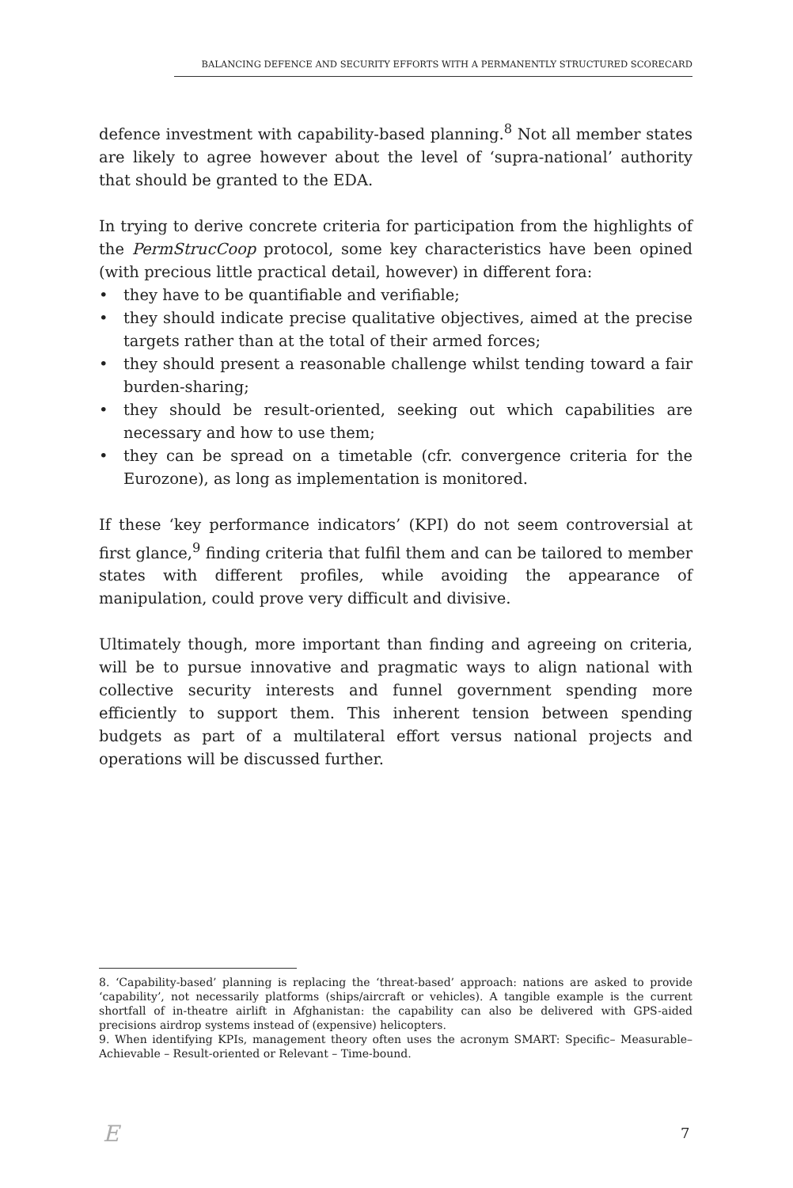BALANCING DEFENCE AND SECURITY EFFORTS WITH A PERMANENTLY STRUCTURED SCORECARD
defence investment with capability-based planning.<sup>8</sup> Not all member states are likely to agree however about the level of ‘supra-national’ authority that should be granted to the EDA.
In trying to derive concrete criteria for participation from the highlights of the PermStrucCoop protocol, some key characteristics have been opined (with precious little practical detail, however) in different fora:
• they have to be quantifiable and verifiable;
• they should indicate precise qualitative objectives, aimed at the precise targets rather than at the total of their armed forces;
• they should present a reasonable challenge whilst tending toward a fair burden-sharing;
• they should be result-oriented, seeking out which capabilities are necessary and how to use them;
• they can be spread on a timetable (cfr. convergence criteria for the Eurozone), as long as implementation is monitored.
If these ‘key performance indicators’ (KPI) do not seem controversial at first glance,<sup>9</sup> finding criteria that fulfil them and can be tailored to member states with different profiles, while avoiding the appearance of manipulation, could prove very difficult and divisive.
Ultimately though, more important than finding and agreeing on criteria, will be to pursue innovative and pragmatic ways to align national with collective security interests and funnel government spending more efficiently to support them. This inherent tension between spending budgets as part of a multilateral effort versus national projects and operations will be discussed further.
8. ‘Capability-based’ planning is replacing the ‘threat-based’ approach: nations are asked to provide ‘capability’, not necessarily platforms (ships/aircraft or vehicles). A tangible example is the current shortfall of in-theatre airlift in Afghanistan: the capability can also be delivered with GPS-aided precisions airdrop systems instead of (expensive) helicopters.
9. When identifying KPIs, management theory often uses the acronym SMART: Specific– Measurable– Achievable – Result-oriented or Relevant – Time-bound.
E 7